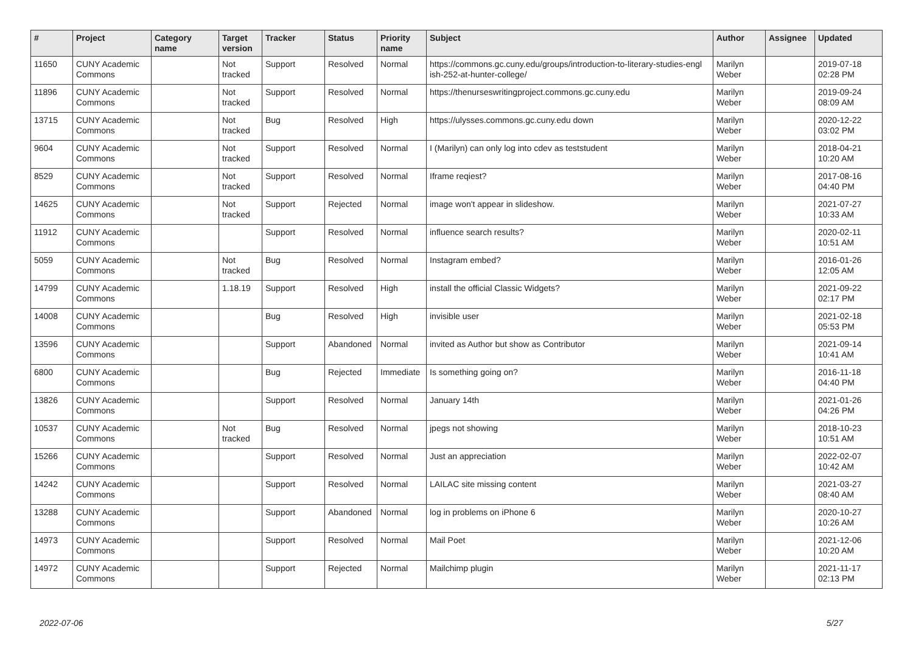| # | Project | Category name | Target version | Tracker | Status | Priority name | Subject | Author | Assignee | Updated |
| --- | --- | --- | --- | --- | --- | --- | --- | --- | --- | --- |
| 11650 | CUNY Academic Commons | | Not tracked | Support | Resolved | Normal | https://commons.gc.cuny.edu/groups/introduction-to-literary-studies-engl ish-252-at-hunter-college/ | Marilyn Weber | | 2019-07-18 02:28 PM |
| 11896 | CUNY Academic Commons | | Not tracked | Support | Resolved | Normal | https://thenurseswritingproject.commons.gc.cuny.edu | Marilyn Weber | | 2019-09-24 08:09 AM |
| 13715 | CUNY Academic Commons | | Not tracked | Bug | Resolved | High | https://ulysses.commons.gc.cuny.edu down | Marilyn Weber | | 2020-12-22 03:02 PM |
| 9604 | CUNY Academic Commons | | Not tracked | Support | Resolved | Normal | I (Marilyn) can only log into cdev as teststudent | Marilyn Weber | | 2018-04-21 10:20 AM |
| 8529 | CUNY Academic Commons | | Not tracked | Support | Resolved | Normal | Iframe reqiest? | Marilyn Weber | | 2017-08-16 04:40 PM |
| 14625 | CUNY Academic Commons | | Not tracked | Support | Rejected | Normal | image won't appear in slideshow. | Marilyn Weber | | 2021-07-27 10:33 AM |
| 11912 | CUNY Academic Commons | | | Support | Resolved | Normal | influence search results? | Marilyn Weber | | 2020-02-11 10:51 AM |
| 5059 | CUNY Academic Commons | | Not tracked | Bug | Resolved | Normal | Instagram embed? | Marilyn Weber | | 2016-01-26 12:05 AM |
| 14799 | CUNY Academic Commons | | 1.18.19 | Support | Resolved | High | install the official Classic Widgets? | Marilyn Weber | | 2021-09-22 02:17 PM |
| 14008 | CUNY Academic Commons | | | Bug | Resolved | High | invisible user | Marilyn Weber | | 2021-02-18 05:53 PM |
| 13596 | CUNY Academic Commons | | | Support | Abandoned | Normal | invited as Author but show as Contributor | Marilyn Weber | | 2021-09-14 10:41 AM |
| 6800 | CUNY Academic Commons | | | Bug | Rejected | Immediate | Is something going on? | Marilyn Weber | | 2016-11-18 04:40 PM |
| 13826 | CUNY Academic Commons | | | Support | Resolved | Normal | January 14th | Marilyn Weber | | 2021-01-26 04:26 PM |
| 10537 | CUNY Academic Commons | | Not tracked | Bug | Resolved | Normal | jpegs not showing | Marilyn Weber | | 2018-10-23 10:51 AM |
| 15266 | CUNY Academic Commons | | | Support | Resolved | Normal | Just an appreciation | Marilyn Weber | | 2022-02-07 10:42 AM |
| 14242 | CUNY Academic Commons | | | Support | Resolved | Normal | LAILAC site missing content | Marilyn Weber | | 2021-03-27 08:40 AM |
| 13288 | CUNY Academic Commons | | | Support | Abandoned | Normal | log in problems on iPhone 6 | Marilyn Weber | | 2020-10-27 10:26 AM |
| 14973 | CUNY Academic Commons | | | Support | Resolved | Normal | Mail Poet | Marilyn Weber | | 2021-12-06 10:20 AM |
| 14972 | CUNY Academic Commons | | | Support | Rejected | Normal | Mailchimp plugin | Marilyn Weber | | 2021-11-17 02:13 PM |
2022-07-06 5/27